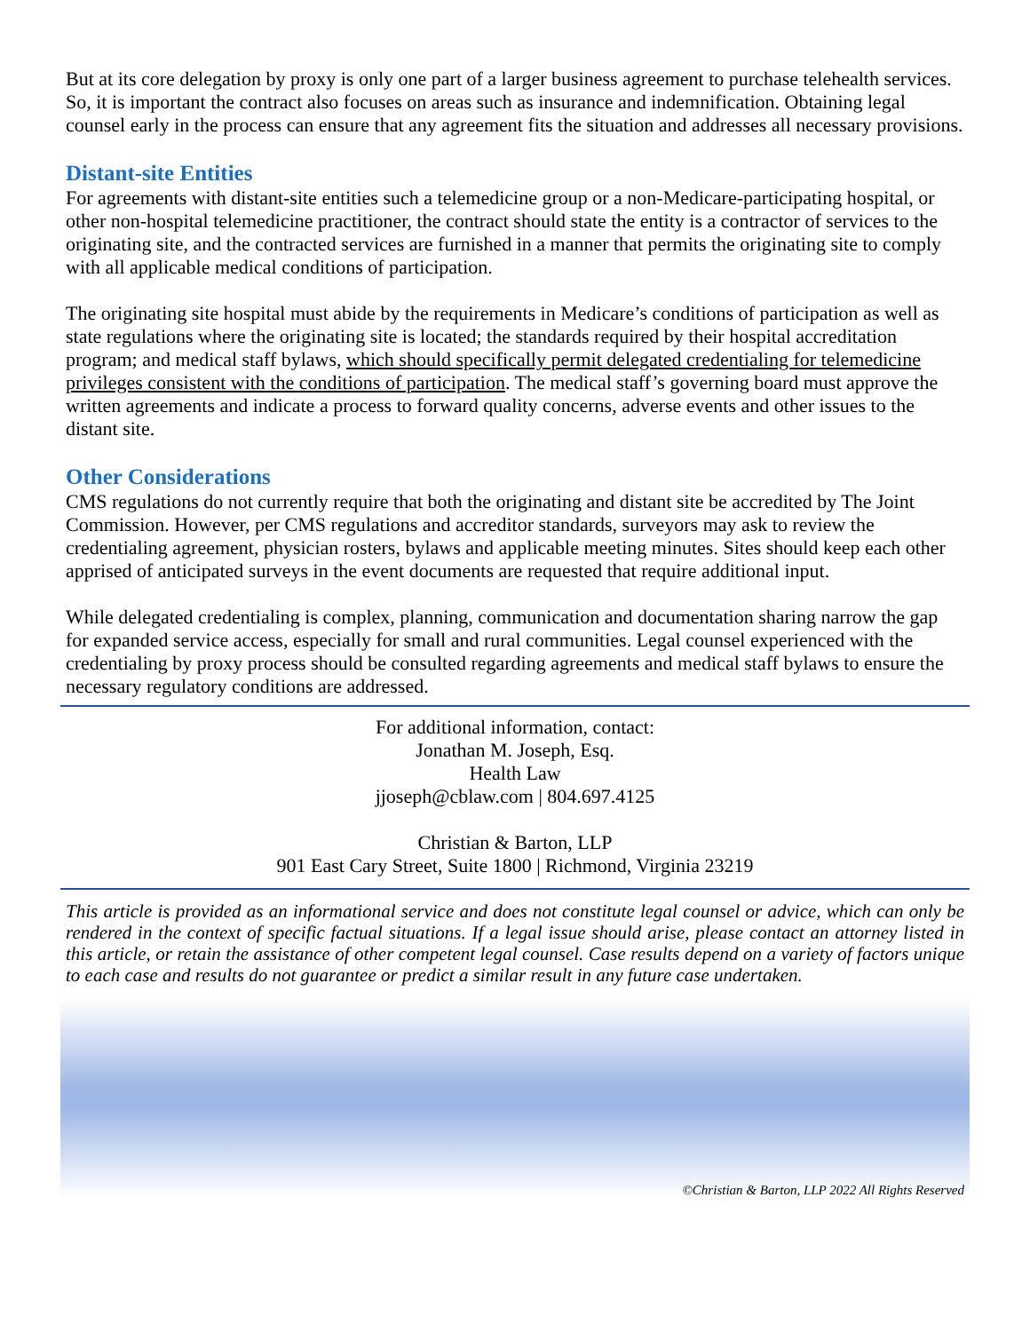But at its core delegation by proxy is only one part of a larger business agreement to purchase telehealth services. So, it is important the contract also focuses on areas such as insurance and indemnification. Obtaining legal counsel early in the process can ensure that any agreement fits the situation and addresses all necessary provisions.
Distant-site Entities
For agreements with distant-site entities such a telemedicine group or a non-Medicare-participating hospital, or other non-hospital telemedicine practitioner, the contract should state the entity is a contractor of services to the originating site, and the contracted services are furnished in a manner that permits the originating site to comply with all applicable medical conditions of participation.
The originating site hospital must abide by the requirements in Medicare’s conditions of participation as well as state regulations where the originating site is located; the standards required by their hospital accreditation program; and medical staff bylaws, which should specifically permit delegated credentialing for telemedicine privileges consistent with the conditions of participation. The medical staff’s governing board must approve the written agreements and indicate a process to forward quality concerns, adverse events and other issues to the distant site.
Other Considerations
CMS regulations do not currently require that both the originating and distant site be accredited by The Joint Commission. However, per CMS regulations and accreditor standards, surveyors may ask to review the credentialing agreement, physician rosters, bylaws and applicable meeting minutes. Sites should keep each other apprised of anticipated surveys in the event documents are requested that require additional input.
While delegated credentialing is complex, planning, communication and documentation sharing narrow the gap for expanded service access, especially for small and rural communities. Legal counsel experienced with the credentialing by proxy process should be consulted regarding agreements and medical staff bylaws to ensure the necessary regulatory conditions are addressed.
For additional information, contact:
Jonathan M. Joseph, Esq.
Health Law
jjoseph@cblaw.com | 804.697.4125
Christian & Barton, LLP
901 East Cary Street, Suite 1800 | Richmond, Virginia 23219
This article is provided as an informational service and does not constitute legal counsel or advice, which can only be rendered in the context of specific factual situations. If a legal issue should arise, please contact an attorney listed in this article, or retain the assistance of other competent legal counsel. Case results depend on a variety of factors unique to each case and results do not guarantee or predict a similar result in any future case undertaken.
©Christian & Barton, LLP 2022 All Rights Reserved